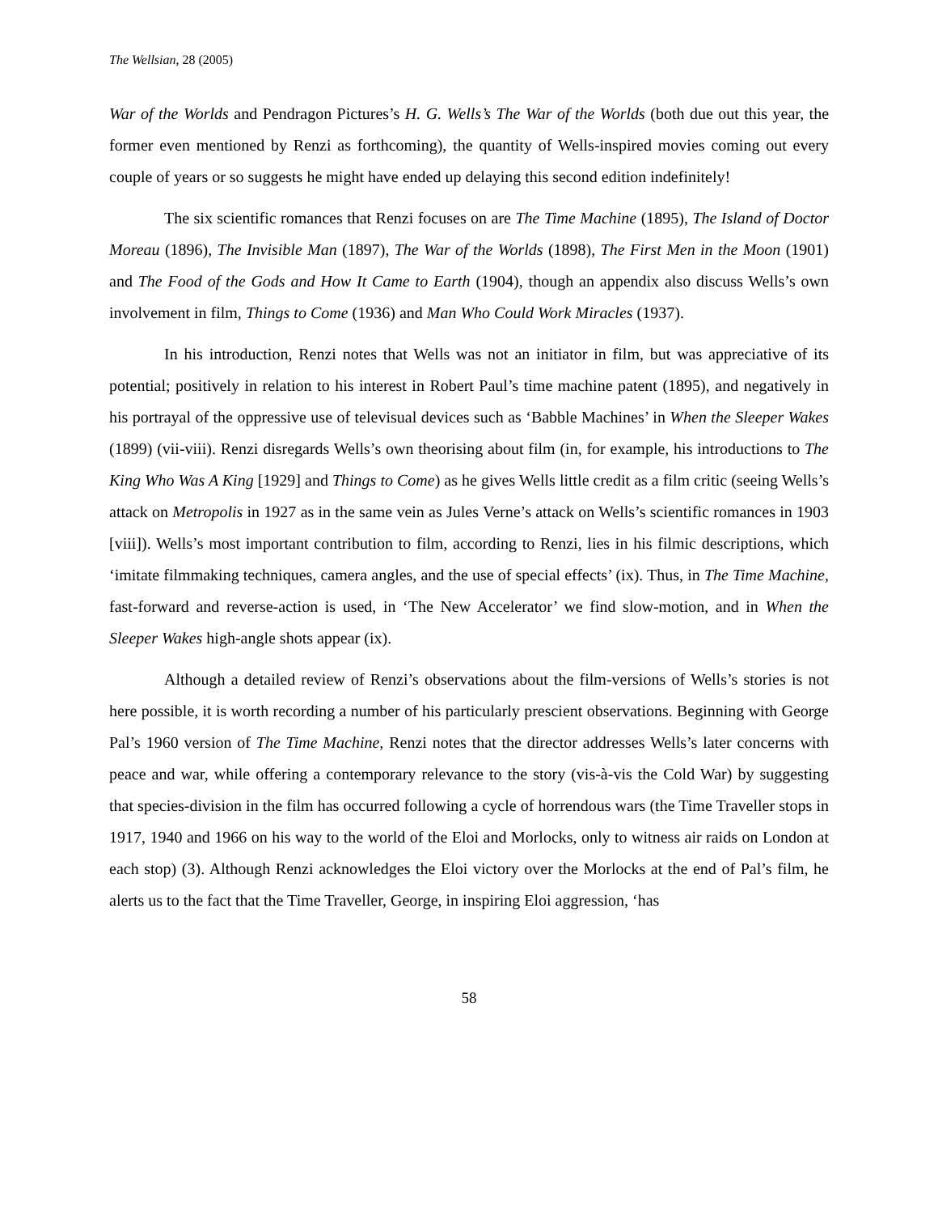The Wellsian, 28 (2005)
War of the Worlds and Pendragon Pictures’s H. G. Wells’s The War of the Worlds (both due out this year, the former even mentioned by Renzi as forthcoming), the quantity of Wells-inspired movies coming out every couple of years or so suggests he might have ended up delaying this second edition indefinitely!
The six scientific romances that Renzi focuses on are The Time Machine (1895), The Island of Doctor Moreau (1896), The Invisible Man (1897), The War of the Worlds (1898), The First Men in the Moon (1901) and The Food of the Gods and How It Came to Earth (1904), though an appendix also discuss Wells’s own involvement in film, Things to Come (1936) and Man Who Could Work Miracles (1937).
In his introduction, Renzi notes that Wells was not an initiator in film, but was appreciative of its potential; positively in relation to his interest in Robert Paul’s time machine patent (1895), and negatively in his portrayal of the oppressive use of televisual devices such as ‘Babble Machines’ in When the Sleeper Wakes (1899) (vii-viii). Renzi disregards Wells’s own theorising about film (in, for example, his introductions to The King Who Was A King [1929] and Things to Come) as he gives Wells little credit as a film critic (seeing Wells’s attack on Metropolis in 1927 as in the same vein as Jules Verne’s attack on Wells’s scientific romances in 1903 [viii]). Wells’s most important contribution to film, according to Renzi, lies in his filmic descriptions, which ‘imitate filmmaking techniques, camera angles, and the use of special effects’ (ix). Thus, in The Time Machine, fast-forward and reverse-action is used, in ‘The New Accelerator’ we find slow-motion, and in When the Sleeper Wakes high-angle shots appear (ix).
Although a detailed review of Renzi’s observations about the film-versions of Wells’s stories is not here possible, it is worth recording a number of his particularly prescient observations. Beginning with George Pal’s 1960 version of The Time Machine, Renzi notes that the director addresses Wells’s later concerns with peace and war, while offering a contemporary relevance to the story (vis-à-vis the Cold War) by suggesting that species-division in the film has occurred following a cycle of horrendous wars (the Time Traveller stops in 1917, 1940 and 1966 on his way to the world of the Eloi and Morlocks, only to witness air raids on London at each stop) (3). Although Renzi acknowledges the Eloi victory over the Morlocks at the end of Pal’s film, he alerts us to the fact that the Time Traveller, George, in inspiring Eloi aggression, ‘has
58